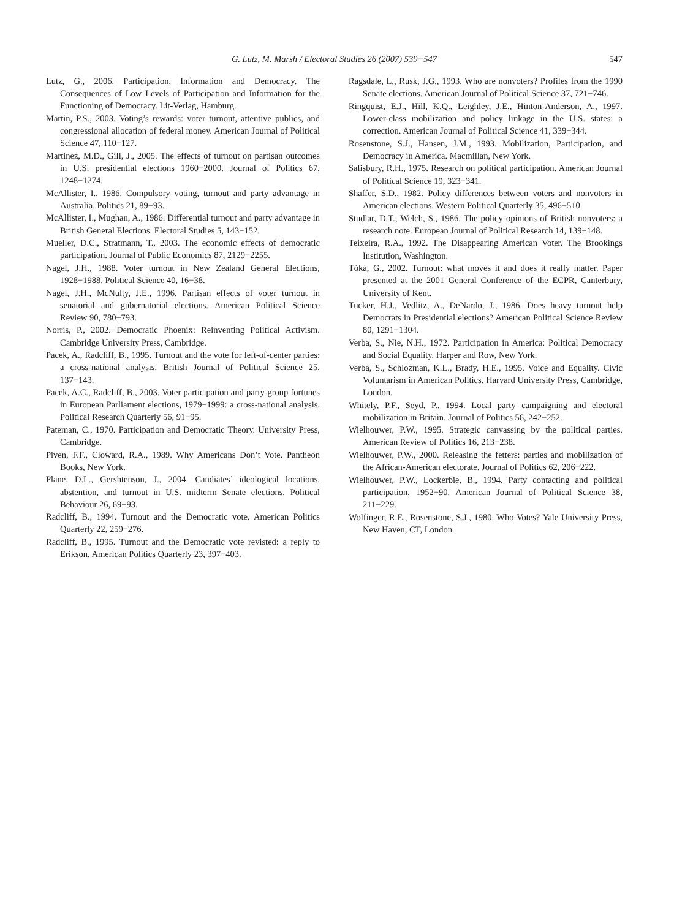G. Lutz, M. Marsh / Electoral Studies 26 (2007) 539−547
547
Lutz, G., 2006. Participation, Information and Democracy. The Consequences of Low Levels of Participation and Information for the Functioning of Democracy. Lit-Verlag, Hamburg.
Martin, P.S., 2003. Voting’s rewards: voter turnout, attentive publics, and congressional allocation of federal money. American Journal of Political Science 47, 110−127.
Martinez, M.D., Gill, J., 2005. The effects of turnout on partisan outcomes in U.S. presidential elections 1960−2000. Journal of Politics 67, 1248−1274.
McAllister, I., 1986. Compulsory voting, turnout and party advantage in Australia. Politics 21, 89−93.
McAllister, I., Mughan, A., 1986. Differential turnout and party advantage in British General Elections. Electoral Studies 5, 143−152.
Mueller, D.C., Stratmann, T., 2003. The economic effects of democratic participation. Journal of Public Economics 87, 2129−2255.
Nagel, J.H., 1988. Voter turnout in New Zealand General Elections, 1928−1988. Political Science 40, 16−38.
Nagel, J.H., McNulty, J.E., 1996. Partisan effects of voter turnout in senatorial and gubernatorial elections. American Political Science Review 90, 780−793.
Norris, P., 2002. Democratic Phoenix: Reinventing Political Activism. Cambridge University Press, Cambridge.
Pacek, A., Radcliff, B., 1995. Turnout and the vote for left-of-center parties: a cross-national analysis. British Journal of Political Science 25, 137−143.
Pacek, A.C., Radcliff, B., 2003. Voter participation and party-group fortunes in European Parliament elections, 1979−1999: a cross-national analysis. Political Research Quarterly 56, 91−95.
Pateman, C., 1970. Participation and Democratic Theory. University Press, Cambridge.
Piven, F.F., Cloward, R.A., 1989. Why Americans Don’t Vote. Pantheon Books, New York.
Plane, D.L., Gershtenson, J., 2004. Candiates’ ideological locations, abstention, and turnout in U.S. midterm Senate elections. Political Behaviour 26, 69−93.
Radcliff, B., 1994. Turnout and the Democratic vote. American Politics Quarterly 22, 259−276.
Radcliff, B., 1995. Turnout and the Democratic vote revisted: a reply to Erikson. American Politics Quarterly 23, 397−403.
Ragsdale, L., Rusk, J.G., 1993. Who are nonvoters? Profiles from the 1990 Senate elections. American Journal of Political Science 37, 721−746.
Ringquist, E.J., Hill, K.Q., Leighley, J.E., Hinton-Anderson, A., 1997. Lower-class mobilization and policy linkage in the U.S. states: a correction. American Journal of Political Science 41, 339−344.
Rosenstone, S.J., Hansen, J.M., 1993. Mobilization, Participation, and Democracy in America. Macmillan, New York.
Salisbury, R.H., 1975. Research on political participation. American Journal of Political Science 19, 323−341.
Shaffer, S.D., 1982. Policy differences between voters and nonvoters in American elections. Western Political Quarterly 35, 496−510.
Studlar, D.T., Welch, S., 1986. The policy opinions of British nonvoters: a research note. European Journal of Political Research 14, 139−148.
Teixeira, R.A., 1992. The Disappearing American Voter. The Brookings Institution, Washington.
Tóká, G., 2002. Turnout: what moves it and does it really matter. Paper presented at the 2001 General Conference of the ECPR, Canterbury, University of Kent.
Tucker, H.J., Vedlitz, A., DeNardo, J., 1986. Does heavy turnout help Democrats in Presidential elections? American Political Science Review 80, 1291−1304.
Verba, S., Nie, N.H., 1972. Participation in America: Political Democracy and Social Equality. Harper and Row, New York.
Verba, S., Schlozman, K.L., Brady, H.E., 1995. Voice and Equality. Civic Voluntarism in American Politics. Harvard University Press, Cambridge, London.
Whitely, P.F., Seyd, P., 1994. Local party campaigning and electoral mobilization in Britain. Journal of Politics 56, 242−252.
Wielhouwer, P.W., 1995. Strategic canvassing by the political parties. American Review of Politics 16, 213−238.
Wielhouwer, P.W., 2000. Releasing the fetters: parties and mobilization of the African-American electorate. Journal of Politics 62, 206−222.
Wielhouwer, P.W., Lockerbie, B., 1994. Party contacting and political participation, 1952−90. American Journal of Political Science 38, 211−229.
Wolfinger, R.E., Rosenstone, S.J., 1980. Who Votes? Yale University Press, New Haven, CT, London.